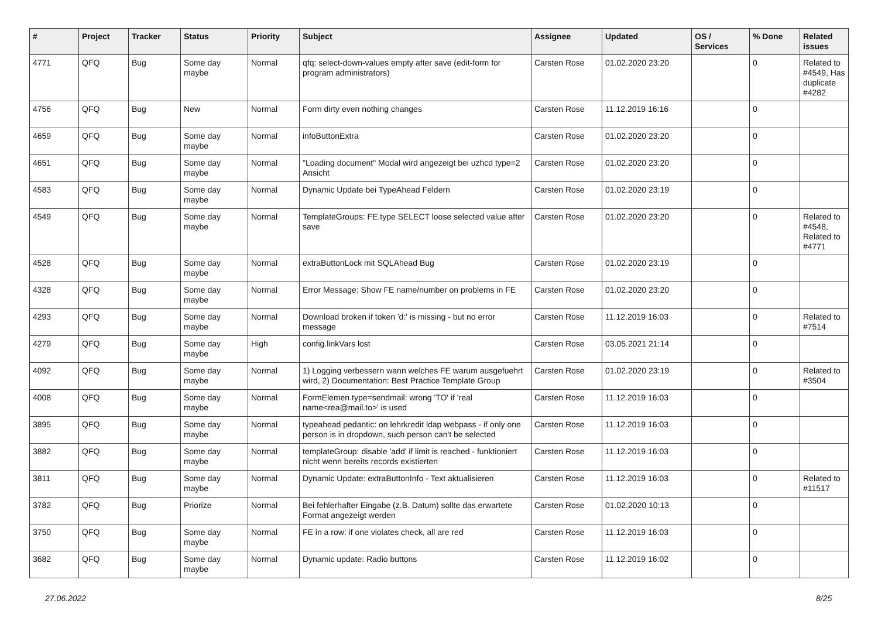| # | Project | Tracker | Status | Priority | Subject | Assignee | Updated | OS / Services | % Done | Related issues |
| --- | --- | --- | --- | --- | --- | --- | --- | --- | --- | --- |
| 4771 | QFQ | Bug | Some day maybe | Normal | qfq: select-down-values empty after save (edit-form for program administrators) | Carsten Rose | 01.02.2020 23:20 | | 0 | Related to #4549, Has duplicate #4282 |
| 4756 | QFQ | Bug | New | Normal | Form dirty even nothing changes | Carsten Rose | 11.12.2019 16:16 | | 0 | |
| 4659 | QFQ | Bug | Some day maybe | Normal | infoButtonExtra | Carsten Rose | 01.02.2020 23:20 | | 0 | |
| 4651 | QFQ | Bug | Some day maybe | Normal | "Loading document" Modal wird angezeigt bei uzhcd type=2 Ansicht | Carsten Rose | 01.02.2020 23:20 | | 0 | |
| 4583 | QFQ | Bug | Some day maybe | Normal | Dynamic Update bei TypeAhead Feldern | Carsten Rose | 01.02.2020 23:19 | | 0 | |
| 4549 | QFQ | Bug | Some day maybe | Normal | TemplateGroups: FE.type SELECT loose selected value after save | Carsten Rose | 01.02.2020 23:20 | | 0 | Related to #4548, Related to #4771 |
| 4528 | QFQ | Bug | Some day maybe | Normal | extraButtonLock mit SQLAhead Bug | Carsten Rose | 01.02.2020 23:19 | | 0 | |
| 4328 | QFQ | Bug | Some day maybe | Normal | Error Message: Show FE name/number on problems in FE | Carsten Rose | 01.02.2020 23:20 | | 0 | |
| 4293 | QFQ | Bug | Some day maybe | Normal | Download broken if token 'd:' is missing - but no error message | Carsten Rose | 11.12.2019 16:03 | | 0 | Related to #7514 |
| 4279 | QFQ | Bug | Some day maybe | High | config.linkVars lost | Carsten Rose | 03.05.2021 21:14 | | 0 | |
| 4092 | QFQ | Bug | Some day maybe | Normal | 1) Logging verbessern wann welches FE warum ausgefuehrt wird, 2) Documentation: Best Practice Template Group | Carsten Rose | 01.02.2020 23:19 | | 0 | Related to #3504 |
| 4008 | QFQ | Bug | Some day maybe | Normal | FormElemen.type=sendmail: wrong 'TO' if 'real name<rea@mail.to>' is used | Carsten Rose | 11.12.2019 16:03 | | 0 | |
| 3895 | QFQ | Bug | Some day maybe | Normal | typeahead pedantic: on lehrkredit ldap webpass - if only one person is in dropdown, such person can't be selected | Carsten Rose | 11.12.2019 16:03 | | 0 | |
| 3882 | QFQ | Bug | Some day maybe | Normal | templateGroup: disable 'add' if limit is reached - funktioniert nicht wenn bereits records existierten | Carsten Rose | 11.12.2019 16:03 | | 0 | |
| 3811 | QFQ | Bug | Some day maybe | Normal | Dynamic Update: extraButtonInfo - Text aktualisieren | Carsten Rose | 11.12.2019 16:03 | | 0 | Related to #11517 |
| 3782 | QFQ | Bug | Priorize | Normal | Bei fehlerhafter Eingabe (z.B. Datum) sollte das erwartete Format angezeigt werden | Carsten Rose | 01.02.2020 10:13 | | 0 | |
| 3750 | QFQ | Bug | Some day maybe | Normal | FE in a row: if one violates check, all are red | Carsten Rose | 11.12.2019 16:03 | | 0 | |
| 3682 | QFQ | Bug | Some day maybe | Normal | Dynamic update: Radio buttons | Carsten Rose | 11.12.2019 16:02 | | 0 | |
27.06.2022 8/25